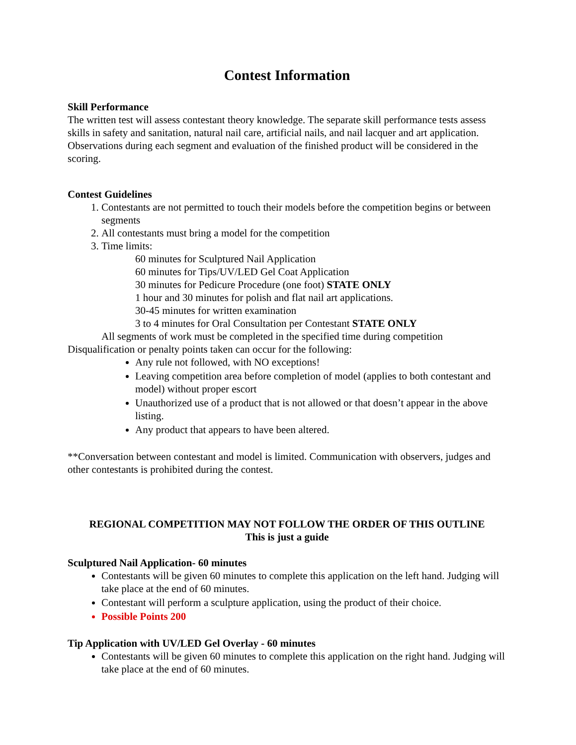Contest Information
Skill Performance
The written test will assess contestant theory knowledge. The separate skill performance tests assess skills in safety and sanitation, natural nail care, artificial nails, and nail lacquer and art application. Observations during each segment and evaluation of the finished product will be considered in the scoring.
Contest Guidelines
1. Contestants are not permitted to touch their models before the competition begins or between segments
2. All contestants must bring a model for the competition
3. Time limits:
60 minutes for Sculptured Nail Application
60 minutes for Tips/UV/LED Gel Coat Application
30 minutes for Pedicure Procedure (one foot) STATE ONLY
1 hour and 30 minutes for polish and flat nail art applications.
30-45 minutes for written examination
3 to 4 minutes for Oral Consultation per Contestant STATE ONLY
All segments of work must be completed in the specified time during competition
Disqualification or penalty points taken can occur for the following:
Any rule not followed, with NO exceptions!
Leaving competition area before completion of model (applies to both contestant and model) without proper escort
Unauthorized use of a product that is not allowed or that doesn’t appear in the above listing.
Any product that appears to have been altered.
**Conversation between contestant and model is limited. Communication with observers, judges and other contestants is prohibited during the contest.
REGIONAL COMPETITION MAY NOT FOLLOW THE ORDER OF THIS OUTLINE
This is just a guide
Sculptured Nail Application- 60 minutes
Contestants will be given 60 minutes to complete this application on the left hand. Judging will take place at the end of 60 minutes.
Contestant will perform a sculpture application, using the product of their choice.
Possible Points 200
Tip Application with UV/LED Gel Overlay - 60 minutes
Contestants will be given 60 minutes to complete this application on the right hand. Judging will take place at the end of 60 minutes.